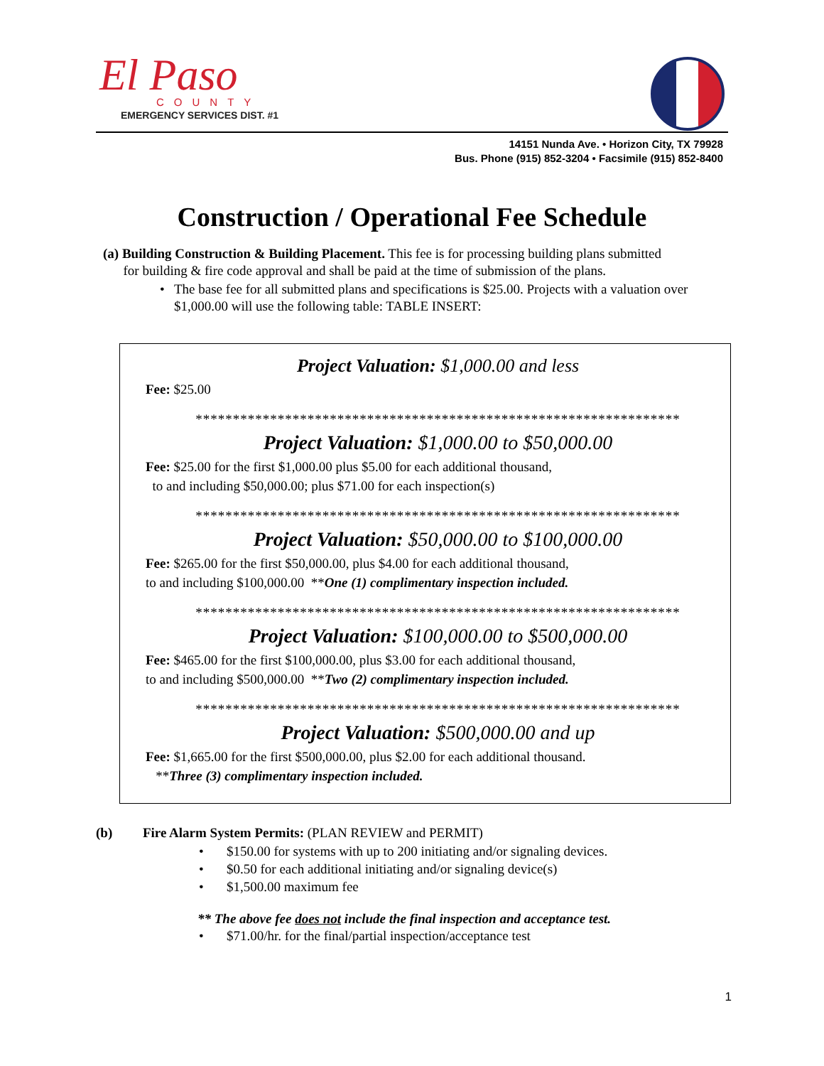El Paso
COUNTY
EMERGENCY SERVICES DIST. #1
14151 Nunda Ave. • Horizon City, TX 79928
Bus. Phone (915) 852-3204 • Facsimile (915) 852-8400
Construction / Operational Fee Schedule
(a) Building Construction & Building Placement. This fee is for processing building plans submitted
for building & fire code approval and shall be paid at the time of submission of the plans.
• The base fee for all submitted plans and specifications is $25.00. Projects with a valuation over $1,000.00 will use the following table: TABLE INSERT:
Project Valuation: $1,000.00 and less
Fee: $25.00
*****************************************************************
Project Valuation: $1,000.00 to $50,000.00
Fee: $25.00 for the first $1,000.00 plus $5.00 for each additional thousand,
to and including $50,000.00; plus $71.00 for each inspection(s)
*****************************************************************
Project Valuation: $50,000.00 to $100,000.00
Fee: $265.00 for the first $50,000.00, plus $4.00 for each additional thousand,
to and including $100,000.00 **One (1) complimentary inspection included.
*****************************************************************
Project Valuation: $100,000.00 to $500,000.00
Fee: $465.00 for the first $100,000.00, plus $3.00 for each additional thousand,
to and including $500,000.00 **Two (2) complimentary inspection included.
*****************************************************************
Project Valuation: $500,000.00 and up
Fee: $1,665.00 for the first $500,000.00, plus $2.00 for each additional thousand.
**Three (3) complimentary inspection included.
(b) Fire Alarm System Permits: (PLAN REVIEW and PERMIT)
• $150.00 for systems with up to 200 initiating and/or signaling devices.
• $0.50 for each additional initiating and/or signaling device(s)
• $1,500.00 maximum fee
** The above fee does not include the final inspection and acceptance test.
• $71.00/hr. for the final/partial inspection/acceptance test
1